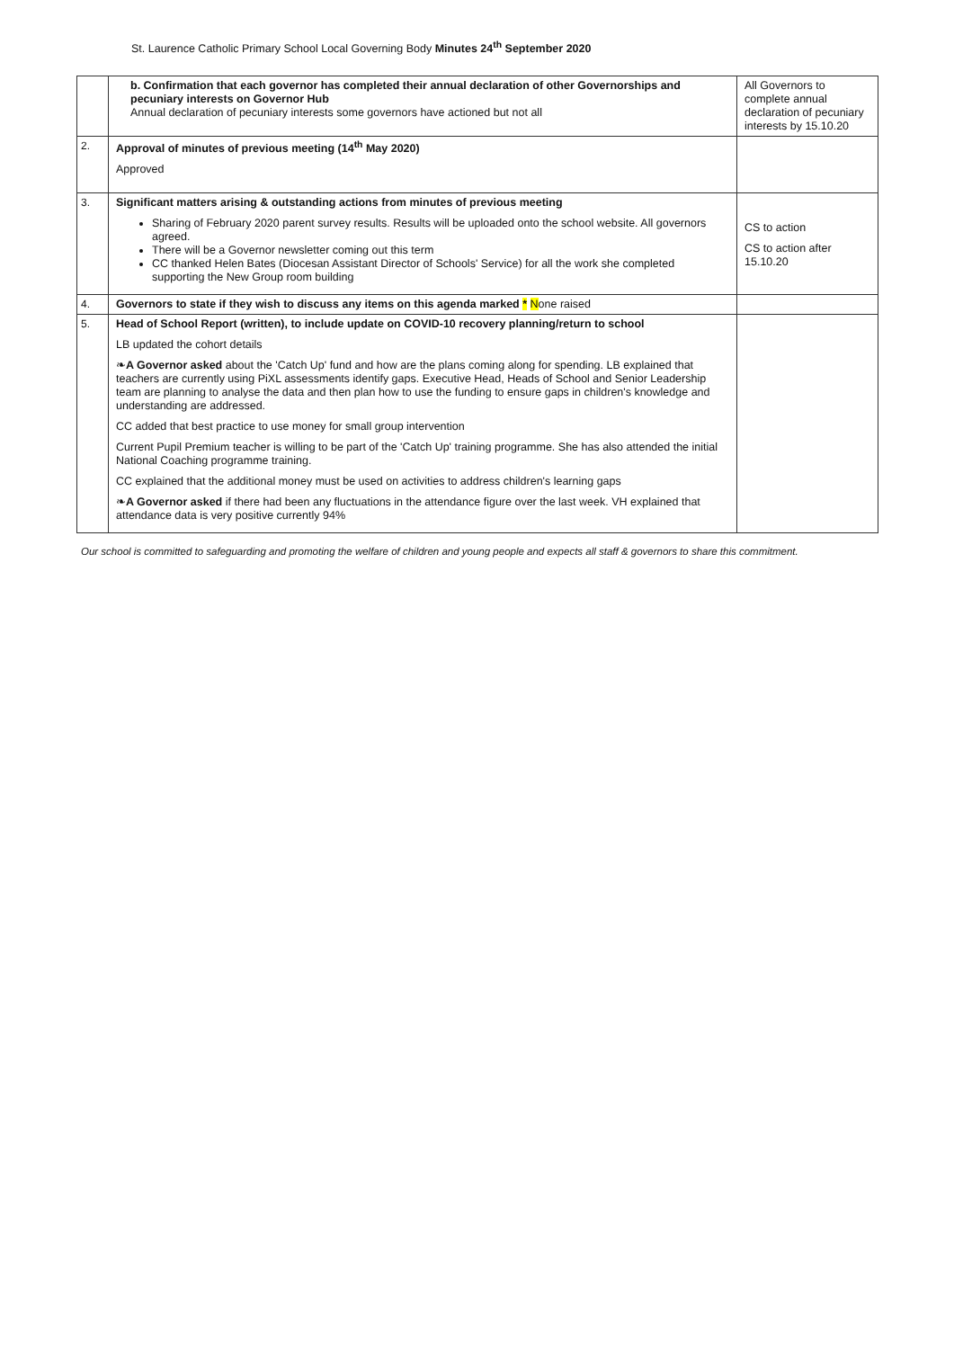St. Laurence Catholic Primary School Local Governing Body Minutes 24<sup>th</sup> September 2020
| | b. Confirmation that each governor has completed their annual declaration of other Governorships and pecuniary interests on Governor Hub Annual declaration of pecuniary interests some governors have actioned but not all | All Governors to complete annual declaration of pecuniary interests by 15.10.20 |
| 2. | Approval of minutes of previous meeting (14<sup>th</sup> May 2020) Approved | |
| 3. | Significant matters arising & outstanding actions from minutes of previous meeting Sharing of February 2020 parent survey results. Results will be uploaded onto the school website. All governors agreed. There will be a Governor newsletter coming out this term CC thanked Helen Bates (Diocesan Assistant Director of Schools' Service) for all the work she completed supporting the New Group room building | CS to action CS to action after 15.10.20 |
| 4. | Governors to state if they wish to discuss any items on this agenda marked * N one raised | |
| 5. | Head of School Report (written), to include update on COVID-10 recovery planning/return to school LB updated the cohort details ❧ A Governor asked about the 'Catch Up' fund and how are the plans coming along for spending. LB explained that teachers are currently using PiXL assessments identify gaps. Executive Head, Heads of School and Senior Leadership team are planning to analyse the data and then plan how to use the funding to ensure gaps in children's knowledge and understanding are addressed. CC added that best practice to use money for small group intervention Current Pupil Premium teacher is willing to be part of the 'Catch Up' training programme. She has also attended the initial National Coaching programme training. CC explained that the additional money must be used on activities to address children's learning gaps ❧ A Governor asked if there had been any fluctuations in the attendance figure over the last week. VH explained that attendance data is very positive currently 94% | |
Our school is committed to safeguarding and promoting the welfare of children and young people and expects all staff & governors to share this commitment.